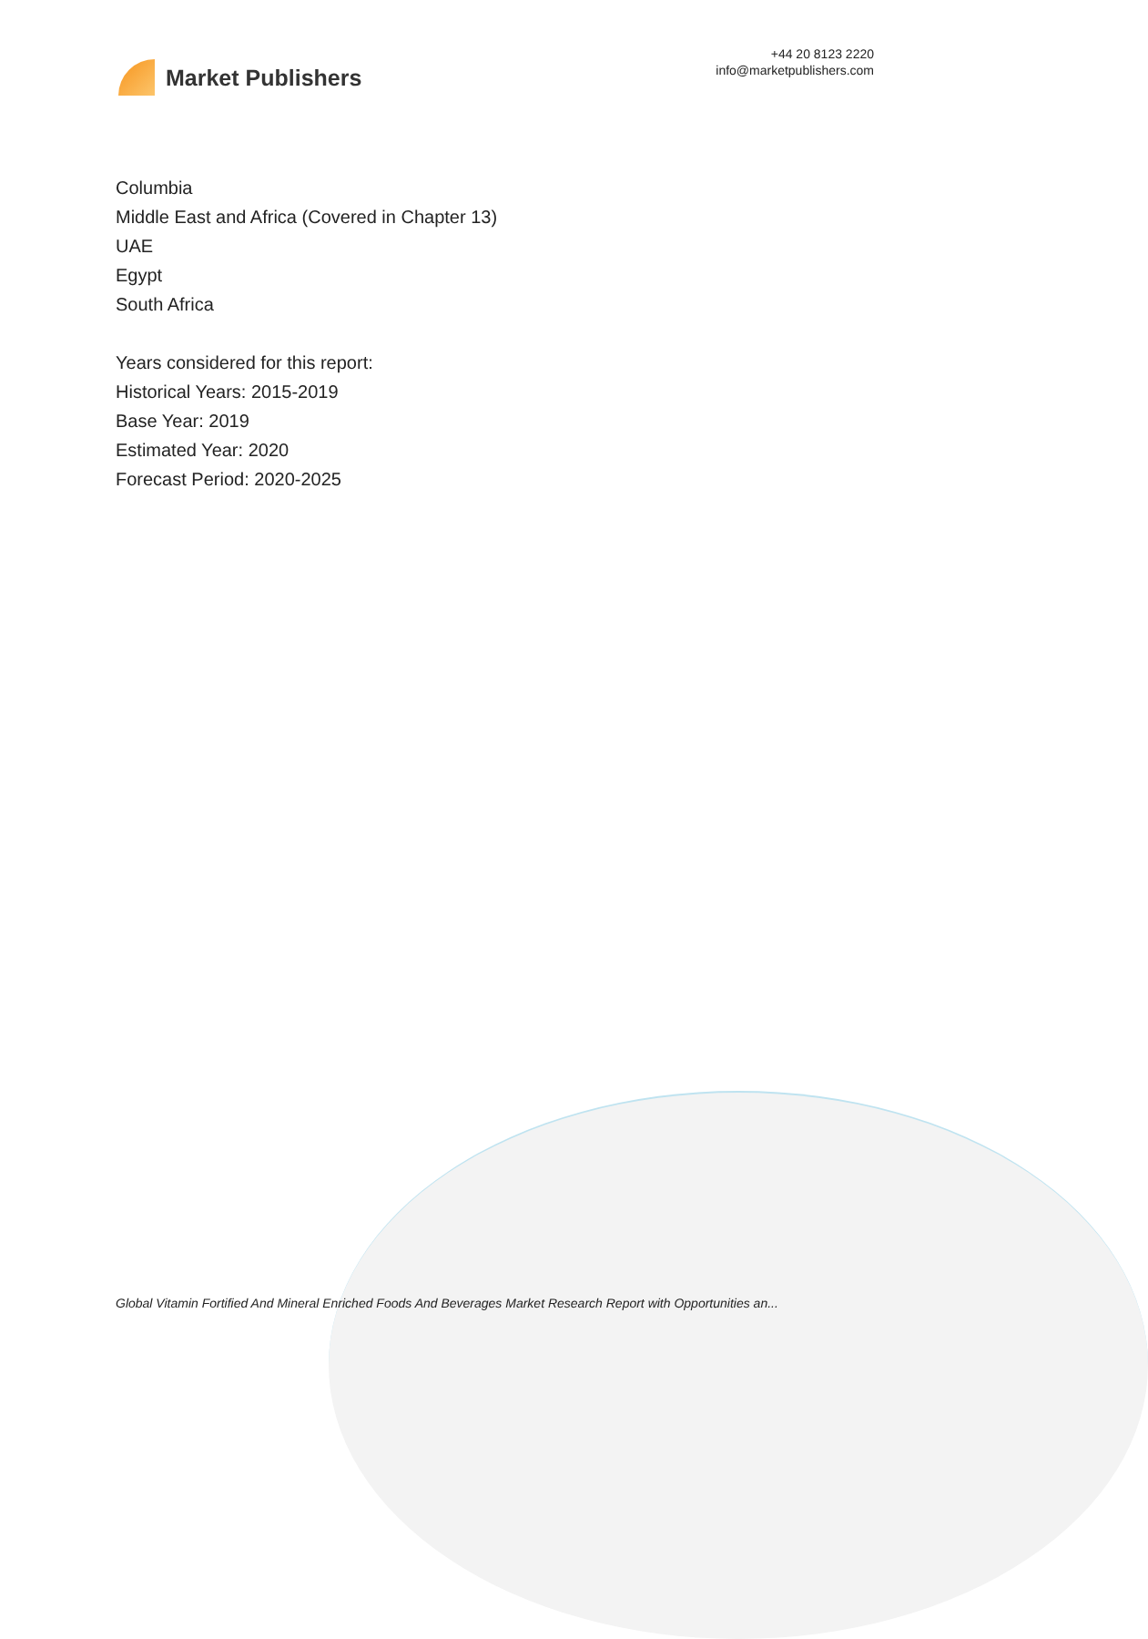Market Publishers
+44 20 8123 2220
info@marketpublishers.com
Columbia
Middle East and Africa (Covered in Chapter 13)
UAE
Egypt
South Africa
Years considered for this report:
Historical Years: 2015-2019
Base Year: 2019
Estimated Year: 2020
Forecast Period: 2020-2025
Global Vitamin Fortified And Mineral Enriched Foods And Beverages Market Research Report with Opportunities an...